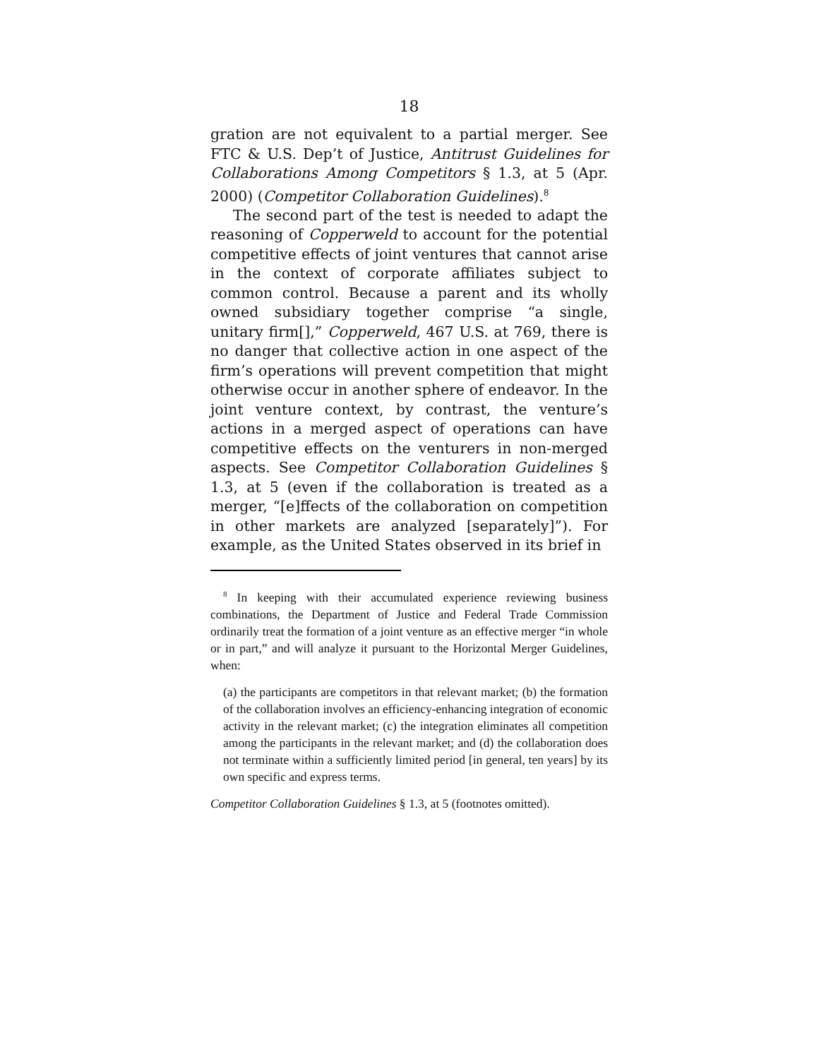18
gration are not equivalent to a partial merger. See FTC & U.S. Dep’t of Justice, Antitrust Guidelines for Collaborations Among Competitors § 1.3, at 5 (Apr. 2000) (Competitor Collaboration Guidelines).<sup>8</sup>
The second part of the test is needed to adapt the reasoning of Copperweld to account for the potential competitive effects of joint ventures that cannot arise in the context of corporate affiliates subject to common control. Because a parent and its wholly owned subsidiary together comprise “a single, unitary firm[],” Copperweld, 467 U.S. at 769, there is no danger that collective action in one aspect of the firm’s operations will prevent competition that might otherwise occur in another sphere of endeavor. In the joint venture context, by contrast, the venture’s actions in a merged aspect of operations can have competitive effects on the venturers in non-merged aspects. See Competitor Collaboration Guidelines § 1.3, at 5 (even if the collaboration is treated as a merger, “[e]ffects of the collaboration on competition in other markets are analyzed [separately]”). For example, as the United States observed in its brief in
<sup>8</sup> In keeping with their accumulated experience reviewing business combinations, the Department of Justice and Federal Trade Commission ordinarily treat the formation of a joint venture as an effective merger “in whole or in part,” and will analyze it pursuant to the Horizontal Merger Guidelines, when:
(a) the participants are competitors in that relevant market; (b) the formation of the collaboration involves an efficiency-enhancing integration of economic activity in the relevant market; (c) the integration eliminates all competition among the participants in the relevant market; and (d) the collaboration does not terminate within a sufficiently limited period [in general, ten years] by its own specific and express terms.
Competitor Collaboration Guidelines § 1.3, at 5 (footnotes omitted).